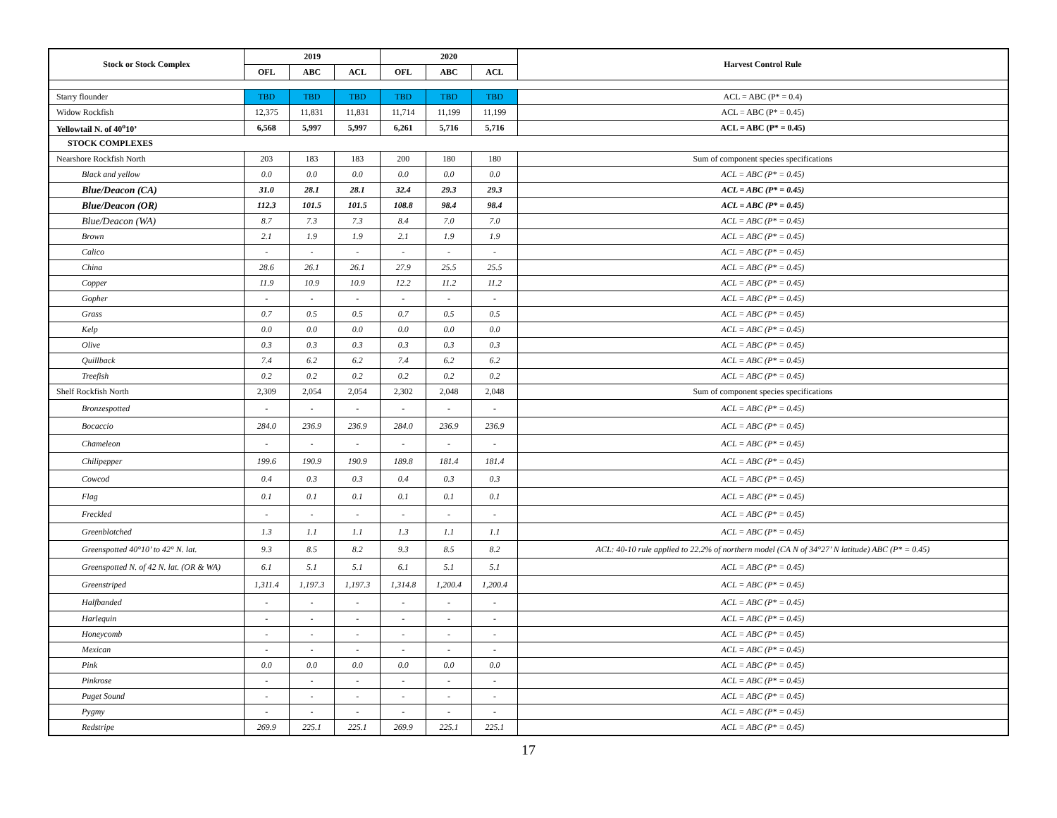| Stock or Stock Complex | 2019 | | | 2020 | | | Harvest Control Rule |
| --- | --- | --- | --- | --- | --- | --- | --- |
| | OFL | ABC | ACL | OFL | ABC | ACL | |
| Starry flounder | TBD | TBD | TBD | TBD | TBD | TBD | ACL = ABC (P* = 0.4) |
| Widow Rockfish | 12,375 | 11,831 | 11,831 | 11,714 | 11,199 | 11,199 | ACL = ABC (P* = 0.45) |
| Yellowtail N. of 40<sup>o</sup>10’ | 6,568 | 5,997 | 5,997 | 6,261 | 5,716 | 5,716 | ACL = ABC (P* = 0.45) |
| STOCK COMPLEXES | | | | | | | |
| Nearshore Rockfish North | 203 | 183 | 183 | 200 | 180 | 180 | Sum of component species specifications |
| Black and yellow | 0.0 | 0.0 | 0.0 | 0.0 | 0.0 | 0.0 | ACL = ABC (P* = 0.45) |
| Blue/Deacon (CA) | 31.0 | 28.1 | 28.1 | 32.4 | 29.3 | 29.3 | ACL = ABC (P* = 0.45) |
| Blue/Deacon (OR) | 112.3 | 101.5 | 101.5 | 108.8 | 98.4 | 98.4 | ACL = ABC (P* = 0.45) |
| Blue/Deacon (WA) | 8.7 | 7.3 | 7.3 | 8.4 | 7.0 | 7.0 | ACL = ABC (P* = 0.45) |
| Brown | 2.1 | 1.9 | 1.9 | 2.1 | 1.9 | 1.9 | ACL = ABC (P* = 0.45) |
| Calico | - | - | - | - | - | - | ACL = ABC (P* = 0.45) |
| China | 28.6 | 26.1 | 26.1 | 27.9 | 25.5 | 25.5 | ACL = ABC (P* = 0.45) |
| Copper | 11.9 | 10.9 | 10.9 | 12.2 | 11.2 | 11.2 | ACL = ABC (P* = 0.45) |
| Gopher | - | - | - | - | - | - | ACL = ABC (P* = 0.45) |
| Grass | 0.7 | 0.5 | 0.5 | 0.7 | 0.5 | 0.5 | ACL = ABC (P* = 0.45) |
| Kelp | 0.0 | 0.0 | 0.0 | 0.0 | 0.0 | 0.0 | ACL = ABC (P* = 0.45) |
| Olive | 0.3 | 0.3 | 0.3 | 0.3 | 0.3 | 0.3 | ACL = ABC (P* = 0.45) |
| Quillback | 7.4 | 6.2 | 6.2 | 7.4 | 6.2 | 6.2 | ACL = ABC (P* = 0.45) |
| Treefish | 0.2 | 0.2 | 0.2 | 0.2 | 0.2 | 0.2 | ACL = ABC (P* = 0.45) |
| Shelf Rockfish North | 2,309 | 2,054 | 2,054 | 2,302 | 2,048 | 2,048 | Sum of component species specifications |
| Bronzespotted | - | - | - | - | - | - | ACL = ABC (P* = 0.45) |
| Bocaccio | 284.0 | 236.9 | 236.9 | 284.0 | 236.9 | 236.9 | ACL = ABC (P* = 0.45) |
| Chameleon | - | - | - | - | - | - | ACL = ABC (P* = 0.45) |
| Chilipepper | 199.6 | 190.9 | 190.9 | 189.8 | 181.4 | 181.4 | ACL = ABC (P* = 0.45) |
| Cowcod | 0.4 | 0.3 | 0.3 | 0.4 | 0.3 | 0.3 | ACL = ABC (P* = 0.45) |
| Flag | 0.1 | 0.1 | 0.1 | 0.1 | 0.1 | 0.1 | ACL = ABC (P* = 0.45) |
| Freckled | - | - | - | - | - | - | ACL = ABC (P* = 0.45) |
| Greenblotched | 1.3 | 1.1 | 1.1 | 1.3 | 1.1 | 1.1 | ACL = ABC (P* = 0.45) |
| Greenspotted 40°10’ to 42° N. lat. | 9.3 | 8.5 | 8.2 | 9.3 | 8.5 | 8.2 | ACL: 40-10 rule applied to 22.2% of northern model (CA N of 34°27’ N latitude) ABC (P* = 0.45) |
| Greenspotted N. of 42 N. lat. (OR & WA) | 6.1 | 5.1 | 5.1 | 6.1 | 5.1 | 5.1 | ACL = ABC (P* = 0.45) |
| Greenstriped | 1,311.4 | 1,197.3 | 1,197.3 | 1,314.8 | 1,200.4 | 1,200.4 | ACL = ABC (P* = 0.45) |
| Halfbanded | - | - | - | - | - | - | ACL = ABC (P* = 0.45) |
| Harlequin | - | - | - | - | - | - | ACL = ABC (P* = 0.45) |
| Honeycomb | - | - | - | - | - | - | ACL = ABC (P* = 0.45) |
| Mexican | - | - | - | - | - | - | ACL = ABC (P* = 0.45) |
| Pink | 0.0 | 0.0 | 0.0 | 0.0 | 0.0 | 0.0 | ACL = ABC (P* = 0.45) |
| Pinkrose | - | - | - | - | - | - | ACL = ABC (P* = 0.45) |
| Puget Sound | - | - | - | - | - | - | ACL = ABC (P* = 0.45) |
| Pygmy | - | - | - | - | - | - | ACL = ABC (P* = 0.45) |
| Redstripe | 269.9 | 225.1 | 225.1 | 269.9 | 225.1 | 225.1 | ACL = ABC (P* = 0.45) |
17